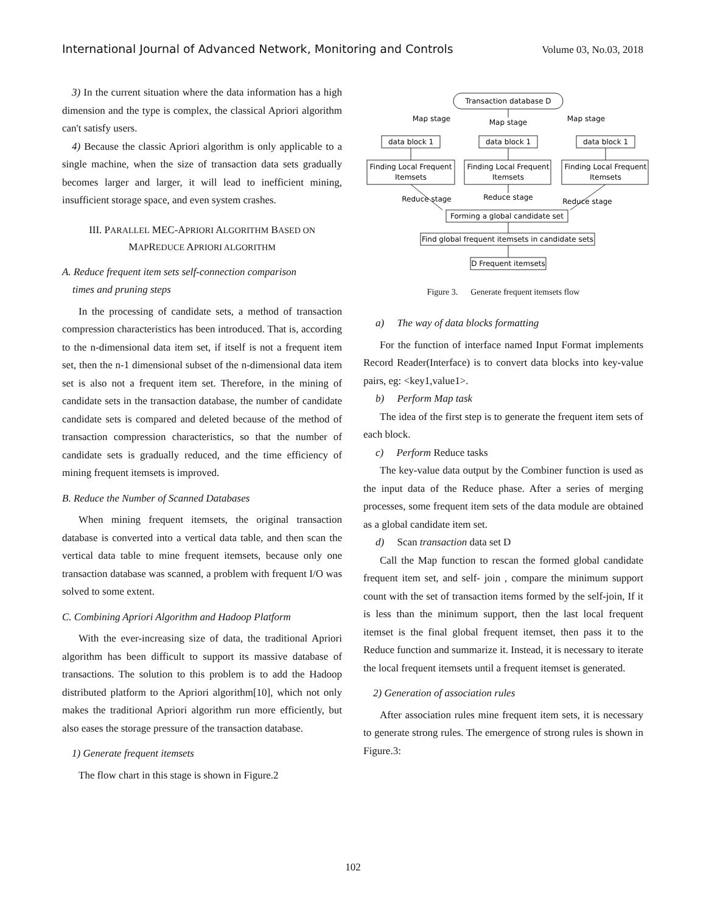International Journal of Advanced Network, Monitoring and Controls Volume 03, No.03, 2018
3) In the current situation where the data information has a high dimension and the type is complex, the classical Apriori algorithm can't satisfy users.
4) Because the classic Apriori algorithm is only applicable to a single machine, when the size of transaction data sets gradually becomes larger and larger, it will lead to inefficient mining, insufficient storage space, and even system crashes.
III. PARALLEL MEC-APRIORI ALGORITHM BASED ON
MAPREDUCE APRIORI ALGORITHM
A. Reduce frequent item sets self-connection comparison
times and pruning steps
In the processing of candidate sets, a method of transaction compression characteristics has been introduced. That is, according to the n-dimensional data item set, if itself is not a frequent item set, then the n-1 dimensional subset of the n-dimensional data item set is also not a frequent item set. Therefore, in the mining of candidate sets in the transaction database, the number of candidate candidate sets is compared and deleted because of the method of transaction compression characteristics, so that the number of candidate sets is gradually reduced, and the time efficiency of mining frequent itemsets is improved.
B. Reduce the Number of Scanned Databases
When mining frequent itemsets, the original transaction database is converted into a vertical data table, and then scan the vertical data table to mine frequent itemsets, because only one transaction database was scanned, a problem with frequent I/O was solved to some extent.
C. Combining Apriori Algorithm and Hadoop Platform
With the ever-increasing size of data, the traditional Apriori algorithm has been difficult to support its massive database of transactions. The solution to this problem is to add the Hadoop distributed platform to the Apriori algorithm[10], which not only makes the traditional Apriori algorithm run more efficiently, but also eases the storage pressure of the transaction database.
1) Generate frequent itemsets
The flow chart in this stage is shown in Figure.2
Transaction database D
Map stage
Map stage
Map stage
data block 1
data block 1
data block 1
Finding Local Frequent
Itemsets
Finding Local Frequent
Itemsets
Finding Local Frequent
Itemsets
Reduce stage
Reduce stage
Reduce stage
Forming a global candidate set
Find global frequent itemsets in candidate sets
D Frequent itemsets
Figure 3. Generate frequent itemsets flow
a) The way of data blocks formatting
For the function of interface named Input Format implements Record Reader(Interface) is to convert data blocks into key-value pairs, eg: <key1,value1>.
b) Perform Map task
The idea of the first step is to generate the frequent item sets of each block.
c) Perform Reduce tasks
The key-value data output by the Combiner function is used as the input data of the Reduce phase. After a series of merging processes, some frequent item sets of the data module are obtained as a global candidate item set.
d) Scan transaction data set D
Call the Map function to rescan the formed global candidate frequent item set, and self- join , compare the minimum support count with the set of transaction items formed by the self-join, If it is less than the minimum support, then the last local frequent itemset is the final global frequent itemset, then pass it to the Reduce function and summarize it. Instead, it is necessary to iterate the local frequent itemsets until a frequent itemset is generated.
2) Generation of association rules
After association rules mine frequent item sets, it is necessary to generate strong rules. The emergence of strong rules is shown in Figure.3:
102